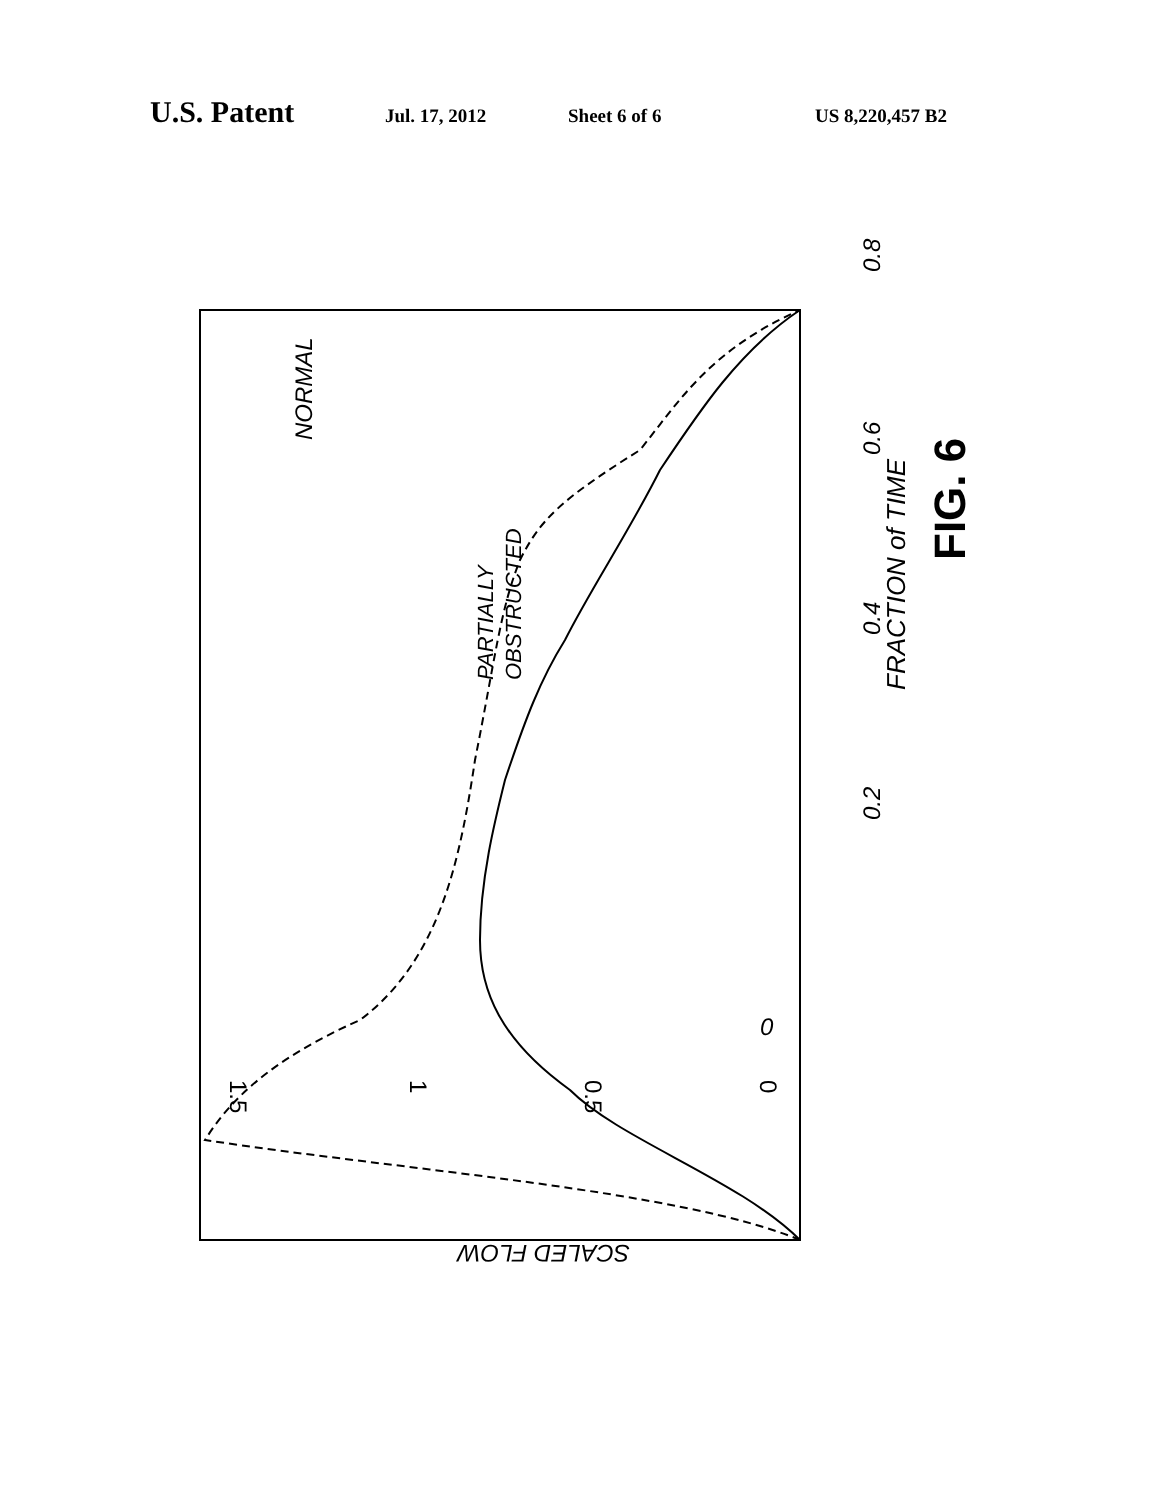U.S. Patent Jul. 17, 2012 Sheet 6 of 6 US 8,220,457 B2
0
0.2
0.4
0.6
0.8
FRACTION of TIME
FIG. 6
NORMAL
PARTIALLY
OBSTRUCTED
1.5
1
0.5
0
SCALED FLOW